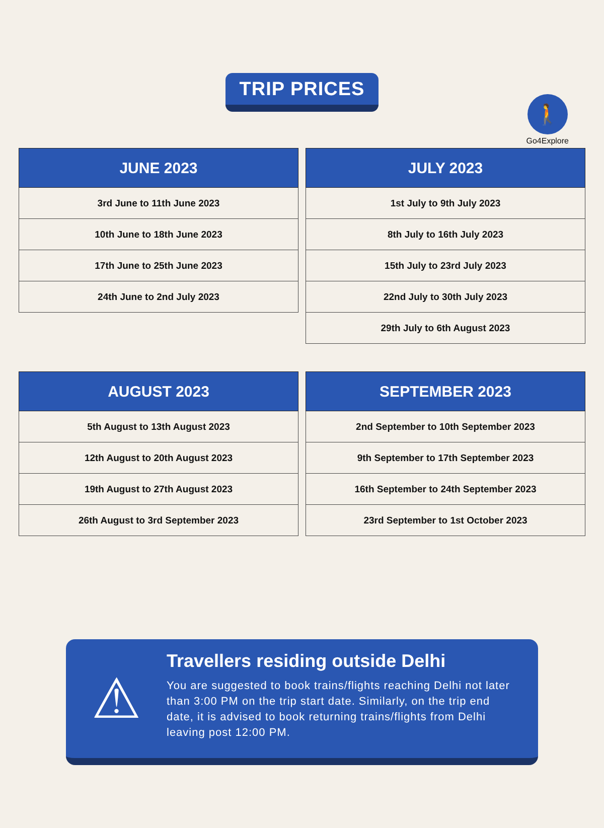🚶
Go4Explore
TRIP PRICES
| JUNE 2023 |
| --- |
| 3rd June to 11th June 2023 |
| 10th June to 18th June 2023 |
| 17th June to 25th June 2023 |
| 24th June to 2nd July 2023 |
| JULY 2023 |
| --- |
| 1st July to 9th July 2023 |
| 8th July to 16th July 2023 |
| 15th July to 23rd July 2023 |
| 22nd July to 30th July 2023 |
| 29th July to 6th August 2023 |
| AUGUST 2023 |
| --- |
| 5th August to 13th August 2023 |
| 12th August to 20th August 2023 |
| 19th August to 27th August 2023 |
| 26th August to 3rd September 2023 |
| SEPTEMBER 2023 |
| --- |
| 2nd September to 10th September 2023 |
| 9th September to 17th September 2023 |
| 16th September to 24th September 2023 |
| 23rd September to 1st October 2023 |
⚠
Travellers residing outside Delhi
You are suggested to book trains/flights reaching Delhi not later than 3:00 PM on the trip start date. Similarly, on the trip end date, it is advised to book returning trains/flights from Delhi leaving post 12:00 PM.